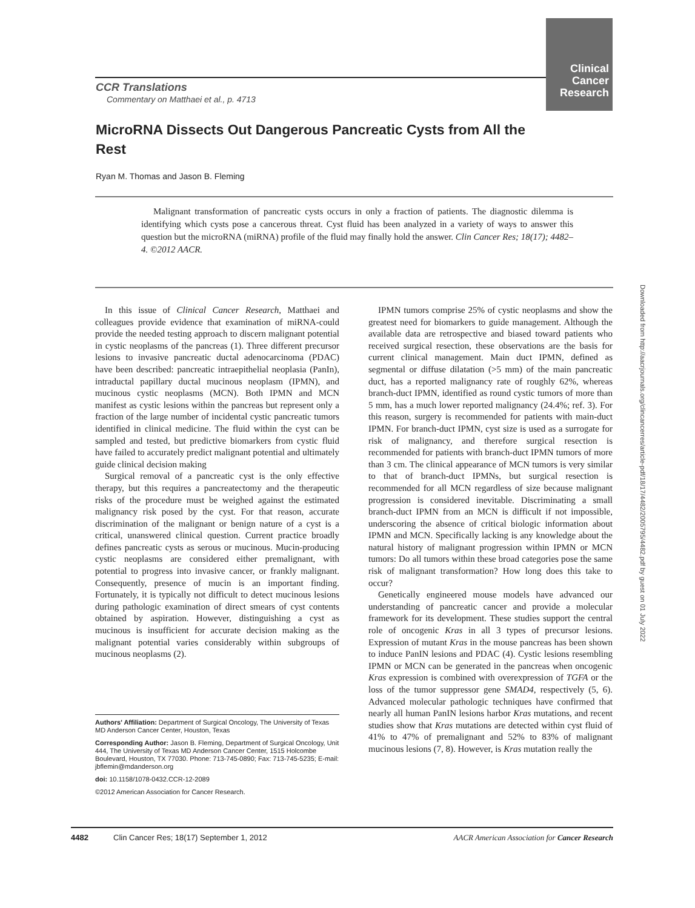Clinical
Cancer
Research
CCR Translations
Commentary on Matthaei et al., p. 4713
MicroRNA Dissects Out Dangerous Pancreatic Cysts from All the Rest
Ryan M. Thomas and Jason B. Fleming
Malignant transformation of pancreatic cysts occurs in only a fraction of patients. The diagnostic dilemma is identifying which cysts pose a cancerous threat. Cyst fluid has been analyzed in a variety of ways to answer this question but the microRNA (miRNA) profile of the fluid may finally hold the answer. Clin Cancer Res; 18(17); 4482–4. ©2012 AACR.
In this issue of Clinical Cancer Research, Matthaei and colleagues provide evidence that examination of miRNA-could provide the needed testing approach to discern malignant potential in cystic neoplasms of the pancreas (1). Three different precursor lesions to invasive pancreatic ductal adenocarcinoma (PDAC) have been described: pancreatic intraepithelial neoplasia (PanIn), intraductal papillary ductal mucinous neoplasm (IPMN), and mucinous cystic neoplasms (MCN). Both IPMN and MCN manifest as cystic lesions within the pancreas but represent only a fraction of the large number of incidental cystic pancreatic tumors identified in clinical medicine. The fluid within the cyst can be sampled and tested, but predictive biomarkers from cystic fluid have failed to accurately predict malignant potential and ultimately guide clinical decision making
Surgical removal of a pancreatic cyst is the only effective therapy, but this requires a pancreatectomy and the therapeutic risks of the procedure must be weighed against the estimated malignancy risk posed by the cyst. For that reason, accurate discrimination of the malignant or benign nature of a cyst is a critical, unanswered clinical question. Current practice broadly defines pancreatic cysts as serous or mucinous. Mucin-producing cystic neoplasms are considered either premalignant, with potential to progress into invasive cancer, or frankly malignant. Consequently, presence of mucin is an important finding. Fortunately, it is typically not difficult to detect mucinous lesions during pathologic examination of direct smears of cyst contents obtained by aspiration. However, distinguishing a cyst as mucinous is insufficient for accurate decision making as the malignant potential varies considerably within subgroups of mucinous neoplasms (2).
Authors' Affiliation: Department of Surgical Oncology, The University of Texas MD Anderson Cancer Center, Houston, Texas
Corresponding Author: Jason B. Fleming, Department of Surgical Oncology, Unit 444, The University of Texas MD Anderson Cancer Center, 1515 Holcombe Boulevard, Houston, TX 77030. Phone: 713-745-0890; Fax: 713-745-5235; E-mail: jbflemin@mdanderson.org
doi: 10.1158/1078-0432.CCR-12-2089
©2012 American Association for Cancer Research.
IPMN tumors comprise 25% of cystic neoplasms and show the greatest need for biomarkers to guide management. Although the available data are retrospective and biased toward patients who received surgical resection, these observations are the basis for current clinical management. Main duct IPMN, defined as segmental or diffuse dilatation (>5 mm) of the main pancreatic duct, has a reported malignancy rate of roughly 62%, whereas branch-duct IPMN, identified as round cystic tumors of more than 5 mm, has a much lower reported malignancy (24.4%; ref. 3). For this reason, surgery is recommended for patients with main-duct IPMN. For branch-duct IPMN, cyst size is used as a surrogate for risk of malignancy, and therefore surgical resection is recommended for patients with branch-duct IPMN tumors of more than 3 cm. The clinical appearance of MCN tumors is very similar to that of branch-duct IPMNs, but surgical resection is recommended for all MCN regardless of size because malignant progression is considered inevitable. Discriminating a small branch-duct IPMN from an MCN is difficult if not impossible, underscoring the absence of critical biologic information about IPMN and MCN. Specifically lacking is any knowledge about the natural history of malignant progression within IPMN or MCN tumors: Do all tumors within these broad categories pose the same risk of malignant transformation? How long does this take to occur?
Genetically engineered mouse models have advanced our understanding of pancreatic cancer and provide a molecular framework for its development. These studies support the central role of oncogenic Kras in all 3 types of precursor lesions. Expression of mutant Kras in the mouse pancreas has been shown to induce PanIN lesions and PDAC (4). Cystic lesions resembling IPMN or MCN can be generated in the pancreas when oncogenic Kras expression is combined with overexpression of TGFA or the loss of the tumor suppressor gene SMAD4, respectively (5, 6). Advanced molecular pathologic techniques have confirmed that nearly all human PanIN lesions harbor Kras mutations, and recent studies show that Kras mutations are detected within cyst fluid of 41% to 47% of premalignant and 52% to 83% of malignant mucinous lesions (7, 8). However, is Kras mutation really the
4482 Clin Cancer Res; 18(17) September 1, 2012 AACR American Association for Cancer Research
Downloaded from http://aacrjournals.org/clincancerres/article-pdf/18/17/4482/2005795/4482.pdf by guest on 01 July 2022